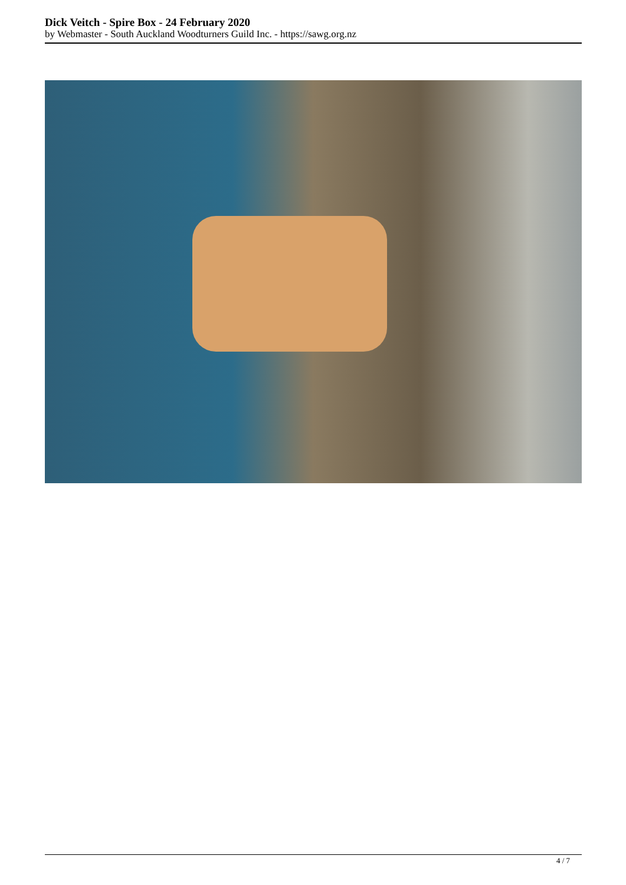Dick Veitch - Spire Box - 24 February 2020
by Webmaster - South Auckland Woodturners Guild Inc. - https://sawg.org.nz
4 / 7